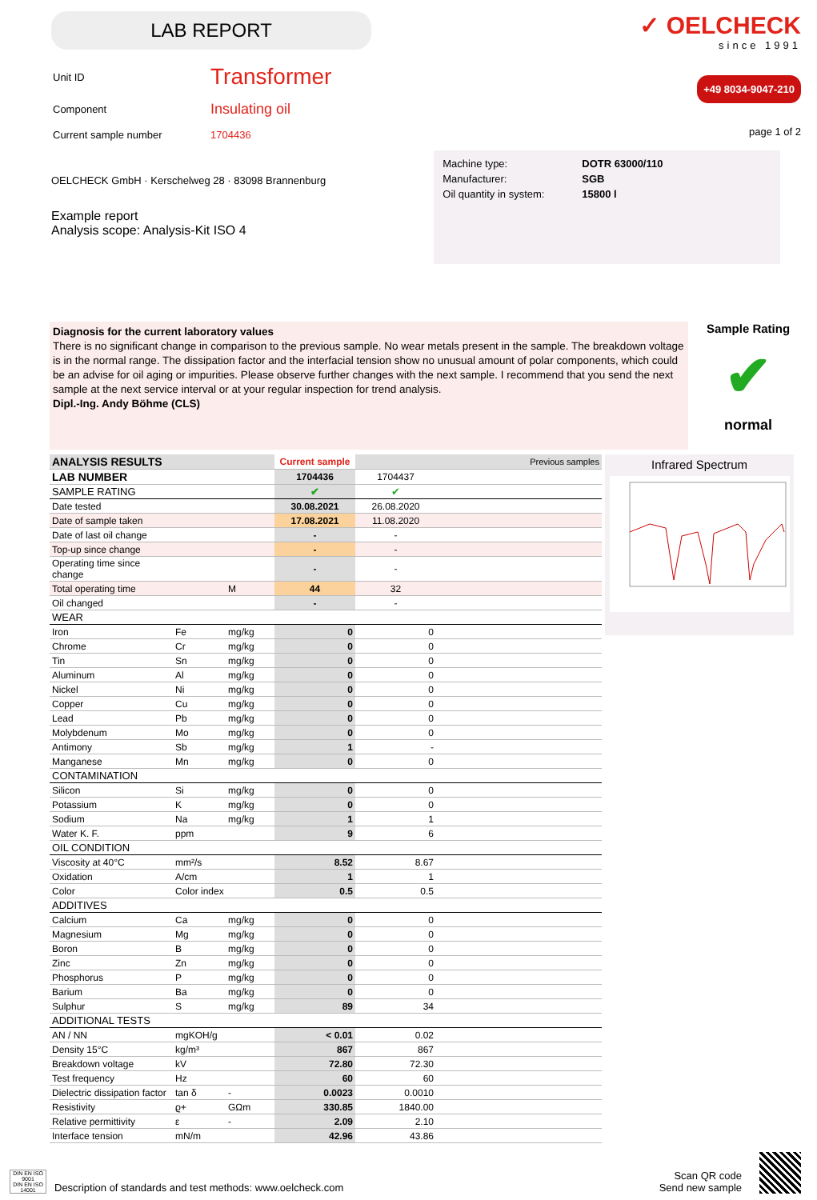LAB REPORT
| Unit ID | Transformer |
| Component | Insulating oil |
| Current sample number | 1704436 |
✓ OELCHECK
since 1991
+49 8034-9047-210
page 1 of 2
OELCHECK GmbH · Kerschelweg 28 · 83098 Brannenburg
Example report
Analysis scope: Analysis-Kit ISO 4
| Machine type: | DOTR 63000/110 |
| Manufacturer: | SGB |
| Oil quantity in system: | 15800 l |
Diagnosis for the current laboratory values
There is no significant change in comparison to the previous sample. No wear metals present in the sample. The breakdown voltage is in the normal range. The dissipation factor and the interfacial tension show no unusual amount of polar components, which could be an advise for oil aging or impurities. Please observe further changes with the next sample. I recommend that you send the next sample at the next service interval or at your regular inspection for trend analysis.
Dipl.-Ing. Andy Böhme (CLS)
Sample Rating
✔
normal
| ANALYSIS RESULTS | | | Current sample | Previous samples | | |
| --- | --- | --- | --- | --- | --- | --- |
| LAB NUMBER | | | 1704436 | 1704437 | | |
| SAMPLE RATING | | | ✔ | ✔ | | |
| Date tested | | | 30.08.2021 | 26.08.2020 | | |
| Date of sample taken | | | 17.08.2021 | 11.08.2020 | | |
| Date of last oil change | | | - | - | | |
| Top-up since change | | | - | - | | |
| Operating time since change | | | - | - | | |
| Total operating time | | M | 44 | 32 | | |
| Oil changed | | | - | - | | |
| WEAR | | | | | | |
| Iron | Fe | mg/kg | 0 | 0 | | |
| Chrome | Cr | mg/kg | 0 | 0 | | |
| Tin | Sn | mg/kg | 0 | 0 | | |
| Aluminum | Al | mg/kg | 0 | 0 | | |
| Nickel | Ni | mg/kg | 0 | 0 | | |
| Copper | Cu | mg/kg | 0 | 0 | | |
| Lead | Pb | mg/kg | 0 | 0 | | |
| Molybdenum | Mo | mg/kg | 0 | 0 | | |
| Antimony | Sb | mg/kg | 1 | - | | |
| Manganese | Mn | mg/kg | 0 | 0 | | |
| CONTAMINATION | | | | | | |
| Silicon | Si | mg/kg | 0 | 0 | | |
| Potassium | K | mg/kg | 0 | 0 | | |
| Sodium | Na | mg/kg | 1 | 1 | | |
| Water K. F. | ppm | | 9 | 6 | | |
| OIL CONDITION | | | | | | |
| Viscosity at 40°C | mm²/s | | 8.52 | 8.67 | | |
| Oxidation | A/cm | | 1 | 1 | | |
| Color | Color index | | 0.5 | 0.5 | | |
| ADDITIVES | | | | | | |
| Calcium | Ca | mg/kg | 0 | 0 | | |
| Magnesium | Mg | mg/kg | 0 | 0 | | |
| Boron | B | mg/kg | 0 | 0 | | |
| Zinc | Zn | mg/kg | 0 | 0 | | |
| Phosphorus | P | mg/kg | 0 | 0 | | |
| Barium | Ba | mg/kg | 0 | 0 | | |
| Sulphur | S | mg/kg | 89 | 34 | | |
| ADDITIONAL TESTS | | | | | | |
| AN / NN | mgKOH/g | | < 0.01 | 0.02 | | |
| Density 15°C | kg/m³ | | 867 | 867 | | |
| Breakdown voltage | kV | | 72.80 | 72.30 | | |
| Test frequency | Hz | | 60 | 60 | | |
| Dielectric dissipation factor | tan δ | - | 0.0023 | 0.0010 | | |
| Resistivity | ϱ+ | GΩm | 330.85 | 1840.00 | | |
| Relative permittivity | ε | - | 2.09 | 2.10 | | |
| Interface tension | mN/m | | 42.96 | 43.86 | | |
Infrared Spectrum
DIN EN ISO 9001
DIN EN ISO 14001
Description of standards and test methods: www.oelcheck.com
Scan QR code
Send new sample